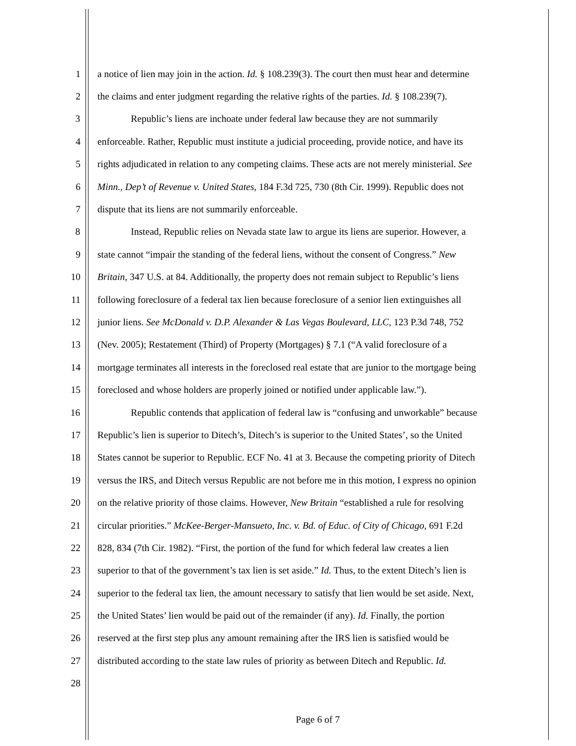1 a notice of lien may join in the action. Id. § 108.239(3). The court then must hear and determine
2 the claims and enter judgment regarding the relative rights of the parties. Id. § 108.239(7).
3 Republic’s liens are inchoate under federal law because they are not summarily
4 enforceable. Rather, Republic must institute a judicial proceeding, provide notice, and have its
5 rights adjudicated in relation to any competing claims. These acts are not merely ministerial. See
6 Minn., Dep’t of Revenue v. United States, 184 F.3d 725, 730 (8th Cir. 1999). Republic does not
7 dispute that its liens are not summarily enforceable.
8 Instead, Republic relies on Nevada state law to argue its liens are superior. However, a
9 state cannot “impair the standing of the federal liens, without the consent of Congress.” New
10 Britain, 347 U.S. at 84. Additionally, the property does not remain subject to Republic’s liens
11 following foreclosure of a federal tax lien because foreclosure of a senior lien extinguishes all
12 junior liens. See McDonald v. D.P. Alexander & Las Vegas Boulevard, LLC, 123 P.3d 748, 752
13 (Nev. 2005); Restatement (Third) of Property (Mortgages) § 7.1 (“A valid foreclosure of a
14 mortgage terminates all interests in the foreclosed real estate that are junior to the mortgage being
15 foreclosed and whose holders are properly joined or notified under applicable law.”).
16 Republic contends that application of federal law is “confusing and unworkable” because
17 Republic’s lien is superior to Ditech’s, Ditech’s is superior to the United States’, so the United
18 States cannot be superior to Republic. ECF No. 41 at 3. Because the competing priority of Ditech
19 versus the IRS, and Ditech versus Republic are not before me in this motion, I express no opinion
20 on the relative priority of those claims. However, New Britain “established a rule for resolving
21 circular priorities.” McKee-Berger-Mansueto, Inc. v. Bd. of Educ. of City of Chicago, 691 F.2d
22 828, 834 (7th Cir. 1982). “First, the portion of the fund for which federal law creates a lien
23 superior to that of the government’s tax lien is set aside.” Id. Thus, to the extent Ditech’s lien is
24 superior to the federal tax lien, the amount necessary to satisfy that lien would be set aside. Next,
25 the United States’ lien would be paid out of the remainder (if any). Id. Finally, the portion
26 reserved at the first step plus any amount remaining after the IRS lien is satisfied would be
27 distributed according to the state law rules of priority as between Ditech and Republic. Id.
28
Page 6 of 7